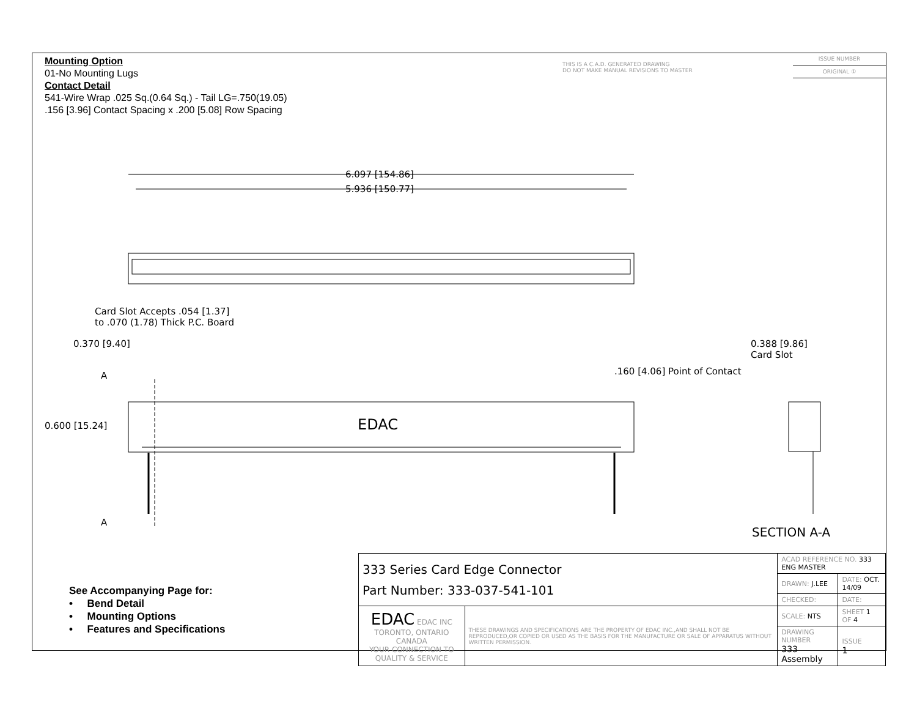Mounting Option
01-No Mounting Lugs
Contact Detail
541-Wire Wrap .025 Sq.(0.64 Sq.) - Tail LG=.750(19.05)
.156 [3.96] Contact Spacing x .200 [5.08] Row Spacing
THIS IS A C.A.D. GENERATED DRAWING
DO NOT MAKE MANUAL REVISIONS TO MASTER
ISSUE NUMBER
ORIGINAL ①
6.097 [154.86]
5.936 [150.77]
Card Slot Accepts .054 [1.37]
to .070 (1.78) Thick P.C. Board
0.370 [9.40]
0.388 [9.86]
Card Slot
.160 [4.06] Point of Contact
A
0.600 [15.24] EDAC
A
SECTION A-A
See Accompanying Page for:
• Bend Detail
• Mounting Options
• Features and Specifications
| 333 Series Card Edge Connector Part Number: 333-037-541-101 | | ACAD REFERENCE NO. 333 ENG MASTER | |
| | | DRAWN: J.LEE | DATE: OCT. 14/09 |
| | | CHECKED: | DATE: |
| EDAC EDAC INC TORONTO, ONTARIO CANADA YOUR CONNECTION TO QUALITY & SERVICE | THESE DRAWINGS AND SPECIFICATIONS ARE THE PROPERTY OF EDAC INC.,AND SHALL NOT BE REPRODUCED,OR COPIED OR USED AS THE BASIS FOR THE MANUFACTURE OR SALE OF APPARATUS WITHOUT WRITTEN PERMISSION. | SCALE: NTS | SHEET 1 OF 4 |
| | | DRAWING NUMBER 333 Assembly | ISSUE 1 |